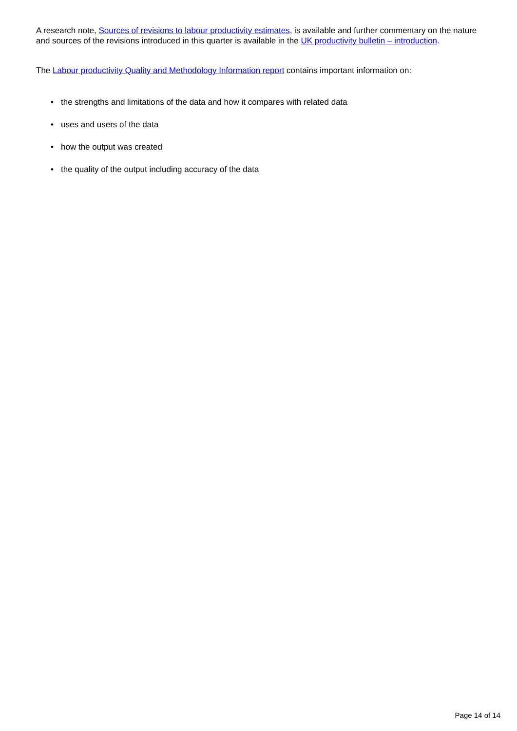A research note, Sources of revisions to labour productivity estimates, is available and further commentary on the nature and sources of the revisions introduced in this quarter is available in the UK productivity bulletin – introduction.
The Labour productivity Quality and Methodology Information report contains important information on:
• the strengths and limitations of the data and how it compares with related data
• uses and users of the data
• how the output was created
• the quality of the output including accuracy of the data
Page 14 of 14